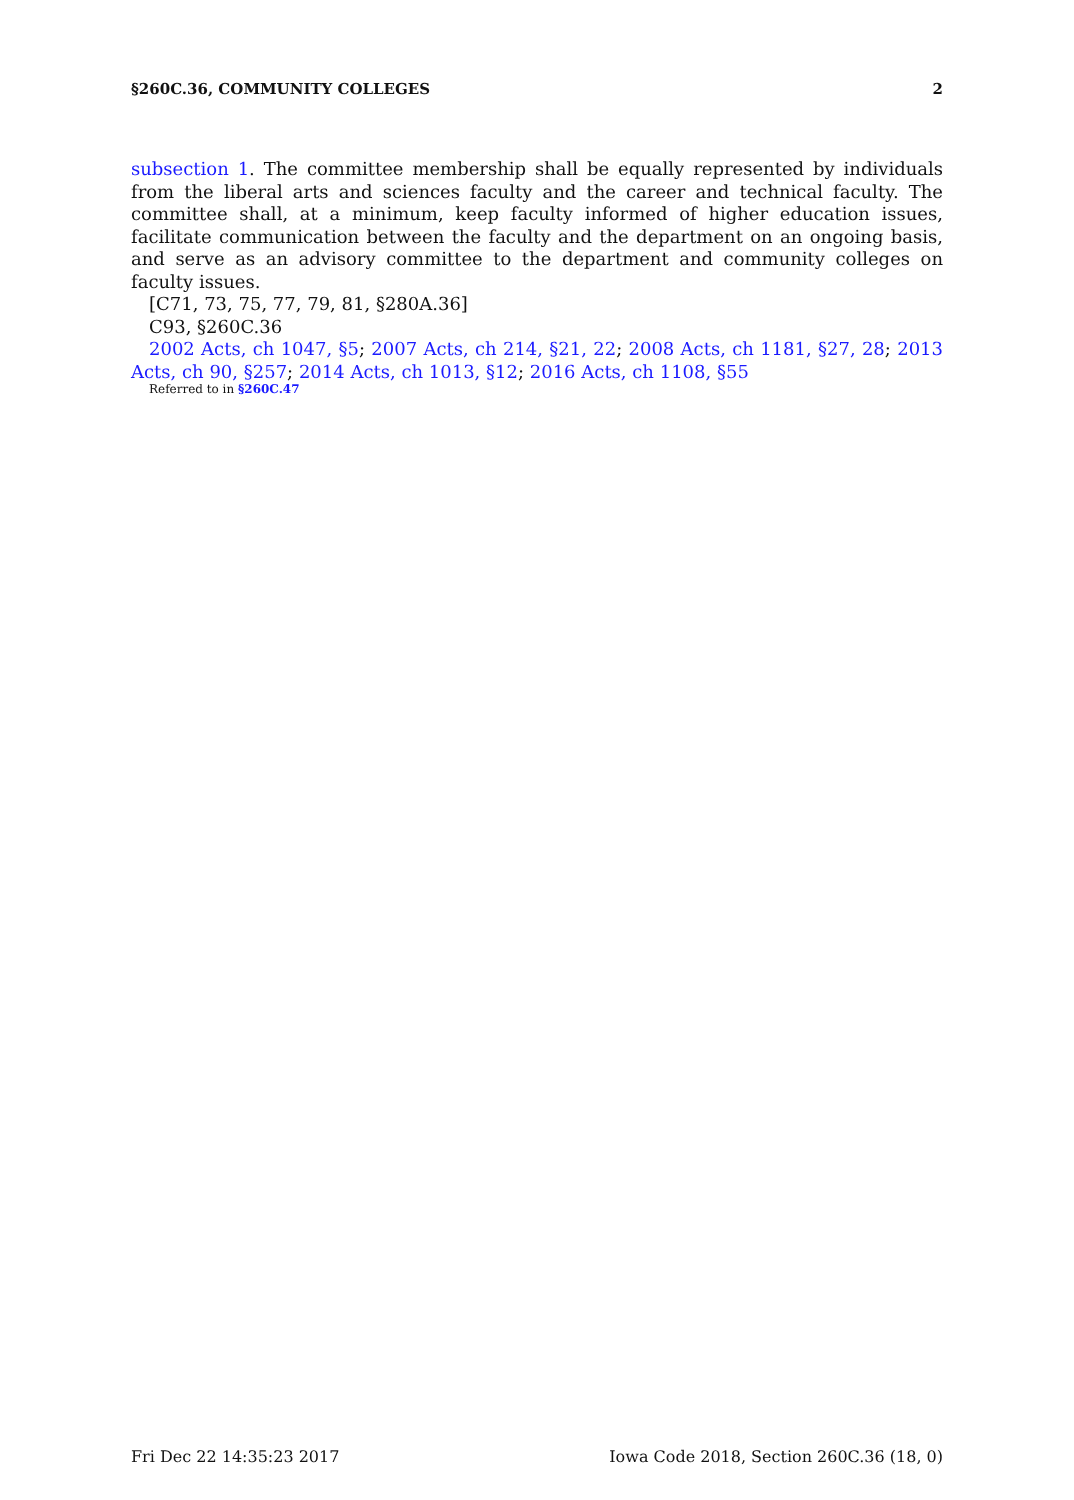§260C.36, COMMUNITY COLLEGES 2
subsection 1. The committee membership shall be equally represented by individuals from the liberal arts and sciences faculty and the career and technical faculty. The committee shall, at a minimum, keep faculty informed of higher education issues, facilitate communication between the faculty and the department on an ongoing basis, and serve as an advisory committee to the department and community colleges on faculty issues.
[C71, 73, 75, 77, 79, 81, §280A.36]
C93, §260C.36
2002 Acts, ch 1047, §5; 2007 Acts, ch 214, §21, 22; 2008 Acts, ch 1181, §27, 28; 2013 Acts, ch 90, §257; 2014 Acts, ch 1013, §12; 2016 Acts, ch 1108, §55
Referred to in §260C.47
Fri Dec 22 14:35:23 2017 Iowa Code 2018, Section 260C.36 (18, 0)